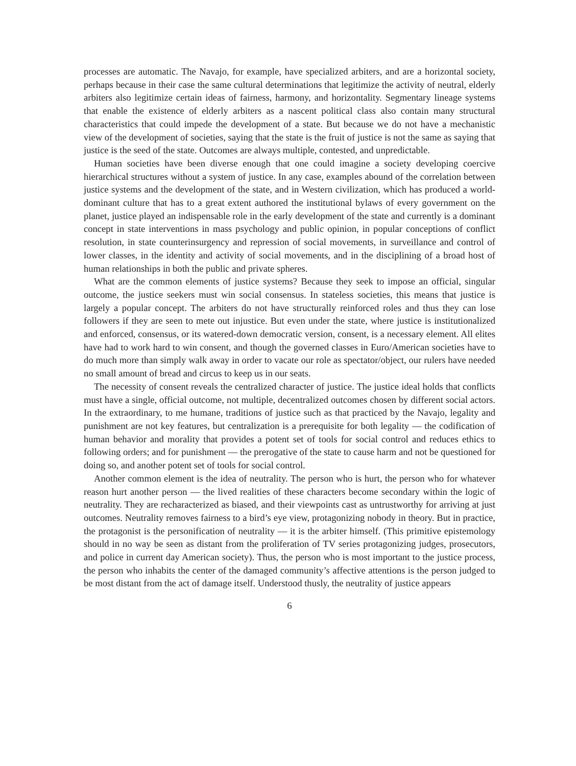processes are automatic. The Navajo, for example, have specialized arbiters, and are a horizontal society, perhaps because in their case the same cultural determinations that legitimize the activity of neutral, elderly arbiters also legitimize certain ideas of fairness, harmony, and horizontality. Segmentary lineage systems that enable the existence of elderly arbiters as a nascent political class also contain many structural characteristics that could impede the development of a state. But because we do not have a mechanistic view of the development of societies, saying that the state is the fruit of justice is not the same as saying that justice is the seed of the state. Outcomes are always multiple, contested, and unpredictable.
Human societies have been diverse enough that one could imagine a society developing coercive hierarchical structures without a system of justice. In any case, examples abound of the correlation between justice systems and the development of the state, and in Western civilization, which has produced a world-dominant culture that has to a great extent authored the institutional bylaws of every government on the planet, justice played an indispensable role in the early development of the state and currently is a dominant concept in state interventions in mass psychology and public opinion, in popular conceptions of conflict resolution, in state counterinsurgency and repression of social movements, in surveillance and control of lower classes, in the identity and activity of social movements, and in the disciplining of a broad host of human relationships in both the public and private spheres.
What are the common elements of justice systems? Because they seek to impose an official, singular outcome, the justice seekers must win social consensus. In stateless societies, this means that justice is largely a popular concept. The arbiters do not have structurally reinforced roles and thus they can lose followers if they are seen to mete out injustice. But even under the state, where justice is institutionalized and enforced, consensus, or its watered-down democratic version, consent, is a necessary element. All elites have had to work hard to win consent, and though the governed classes in Euro/American societies have to do much more than simply walk away in order to vacate our role as spectator/object, our rulers have needed no small amount of bread and circus to keep us in our seats.
The necessity of consent reveals the centralized character of justice. The justice ideal holds that conflicts must have a single, official outcome, not multiple, decentralized outcomes chosen by different social actors. In the extraordinary, to me humane, traditions of justice such as that practiced by the Navajo, legality and punishment are not key features, but centralization is a prerequisite for both legality — the codification of human behavior and morality that provides a potent set of tools for social control and reduces ethics to following orders; and for punishment — the prerogative of the state to cause harm and not be questioned for doing so, and another potent set of tools for social control.
Another common element is the idea of neutrality. The person who is hurt, the person who for whatever reason hurt another person — the lived realities of these characters become secondary within the logic of neutrality. They are recharacterized as biased, and their viewpoints cast as untrustworthy for arriving at just outcomes. Neutrality removes fairness to a bird’s eye view, protagonizing nobody in theory. But in practice, the protagonist is the personification of neutrality — it is the arbiter himself. (This primitive epistemology should in no way be seen as distant from the proliferation of TV series protagonizing judges, prosecutors, and police in current day American society). Thus, the person who is most important to the justice process, the person who inhabits the center of the damaged community’s affective attentions is the person judged to be most distant from the act of damage itself. Understood thusly, the neutrality of justice appears
6